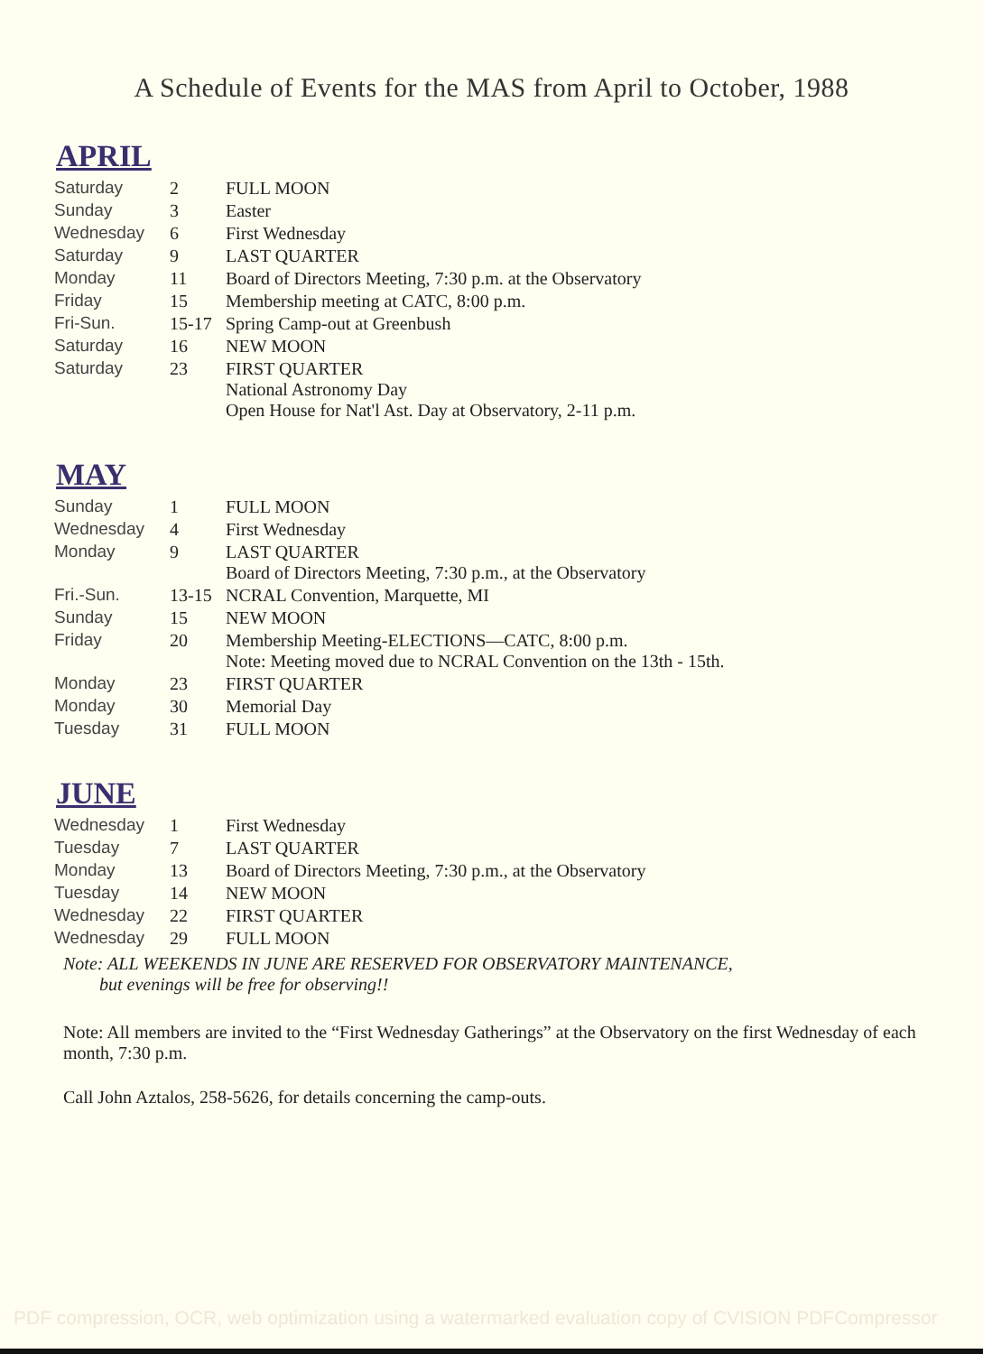A Schedule of Events for the MAS from April to October, 1988
APRIL
| Saturday | 2 | FULL MOON |
| Sunday | 3 | Easter |
| Wednesday | 6 | First Wednesday |
| Saturday | 9 | LAST QUARTER |
| Monday | 11 | Board of Directors Meeting, 7:30 p.m. at the Observatory |
| Friday | 15 | Membership meeting at CATC, 8:00 p.m. |
| Fri-Sun. | 15-17 | Spring Camp-out at Greenbush |
| Saturday | 16 | NEW MOON |
| Saturday | 23 | FIRST QUARTER National Astronomy Day Open House for Nat'l Ast. Day at Observatory, 2-11 p.m. |
MAY
| Sunday | 1 | FULL MOON |
| Wednesday | 4 | First Wednesday |
| Monday | 9 | LAST QUARTER Board of Directors Meeting, 7:30 p.m., at the Observatory |
| Fri.-Sun. | 13-15 | NCRAL Convention, Marquette, MI |
| Sunday | 15 | NEW MOON |
| Friday | 20 | Membership Meeting-ELECTIONS—CATC, 8:00 p.m. Note: Meeting moved due to NCRAL Convention on the 13th - 15th. |
| Monday | 23 | FIRST QUARTER |
| Monday | 30 | Memorial Day |
| Tuesday | 31 | FULL MOON |
JUNE
| Wednesday | 1 | First Wednesday |
| Tuesday | 7 | LAST QUARTER |
| Monday | 13 | Board of Directors Meeting, 7:30 p.m., at the Observatory |
| Tuesday | 14 | NEW MOON |
| Wednesday | 22 | FIRST QUARTER |
| Wednesday | 29 | FULL MOON |
Note: ALL WEEKENDS IN JUNE ARE RESERVED FOR OBSERVATORY MAINTENANCE,
but evenings will be free for observing!!
Note: All members are invited to the “First Wednesday Gatherings” at the Observatory on the first Wednesday of each month, 7:30 p.m.
Call John Aztalos, 258-5626, for details concerning the camp-outs.
PDF compression, OCR, web optimization using a watermarked evaluation copy of CVISION PDFCompressor